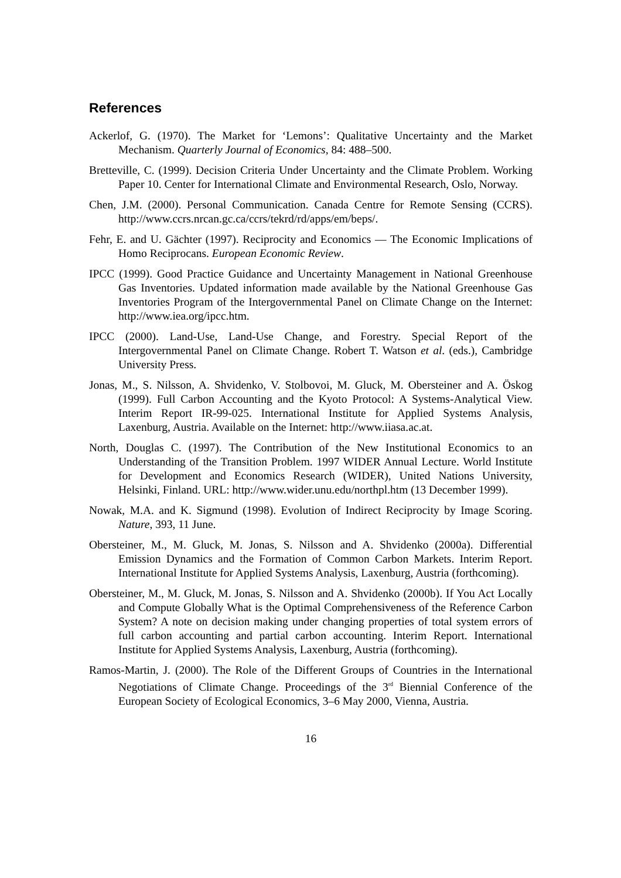References
Ackerlof, G. (1970). The Market for ‘Lemons’: Qualitative Uncertainty and the Market Mechanism. Quarterly Journal of Economics, 84: 488–500.
Bretteville, C. (1999). Decision Criteria Under Uncertainty and the Climate Problem. Working Paper 10. Center for International Climate and Environmental Research, Oslo, Norway.
Chen, J.M. (2000). Personal Communication. Canada Centre for Remote Sensing (CCRS). http://www.ccrs.nrcan.gc.ca/ccrs/tekrd/rd/apps/em/beps/.
Fehr, E. and U. Gächter (1997). Reciprocity and Economics — The Economic Implications of Homo Reciprocans. European Economic Review.
IPCC (1999). Good Practice Guidance and Uncertainty Management in National Greenhouse Gas Inventories. Updated information made available by the National Greenhouse Gas Inventories Program of the Intergovernmental Panel on Climate Change on the Internet: http://www.iea.org/ipcc.htm.
IPCC (2000). Land-Use, Land-Use Change, and Forestry. Special Report of the Intergovernmental Panel on Climate Change. Robert T. Watson et al. (eds.), Cambridge University Press.
Jonas, M., S. Nilsson, A. Shvidenko, V. Stolbovoi, M. Gluck, M. Obersteiner and A. Öskog (1999). Full Carbon Accounting and the Kyoto Protocol: A Systems-Analytical View. Interim Report IR-99-025. International Institute for Applied Systems Analysis, Laxenburg, Austria. Available on the Internet: http://www.iiasa.ac.at.
North, Douglas C. (1997). The Contribution of the New Institutional Economics to an Understanding of the Transition Problem. 1997 WIDER Annual Lecture. World Institute for Development and Economics Research (WIDER), United Nations University, Helsinki, Finland. URL: http://www.wider.unu.edu/northpl.htm (13 December 1999).
Nowak, M.A. and K. Sigmund (1998). Evolution of Indirect Reciprocity by Image Scoring. Nature, 393, 11 June.
Obersteiner, M., M. Gluck, M. Jonas, S. Nilsson and A. Shvidenko (2000a). Differential Emission Dynamics and the Formation of Common Carbon Markets. Interim Report. International Institute for Applied Systems Analysis, Laxenburg, Austria (forthcoming).
Obersteiner, M., M. Gluck, M. Jonas, S. Nilsson and A. Shvidenko (2000b). If You Act Locally and Compute Globally What is the Optimal Comprehensiveness of the Reference Carbon System? A note on decision making under changing properties of total system errors of full carbon accounting and partial carbon accounting. Interim Report. International Institute for Applied Systems Analysis, Laxenburg, Austria (forthcoming).
Ramos-Martin, J. (2000). The Role of the Different Groups of Countries in the International Negotiations of Climate Change. Proceedings of the 3<sup>rd</sup> Biennial Conference of the European Society of Ecological Economics, 3–6 May 2000, Vienna, Austria.
16